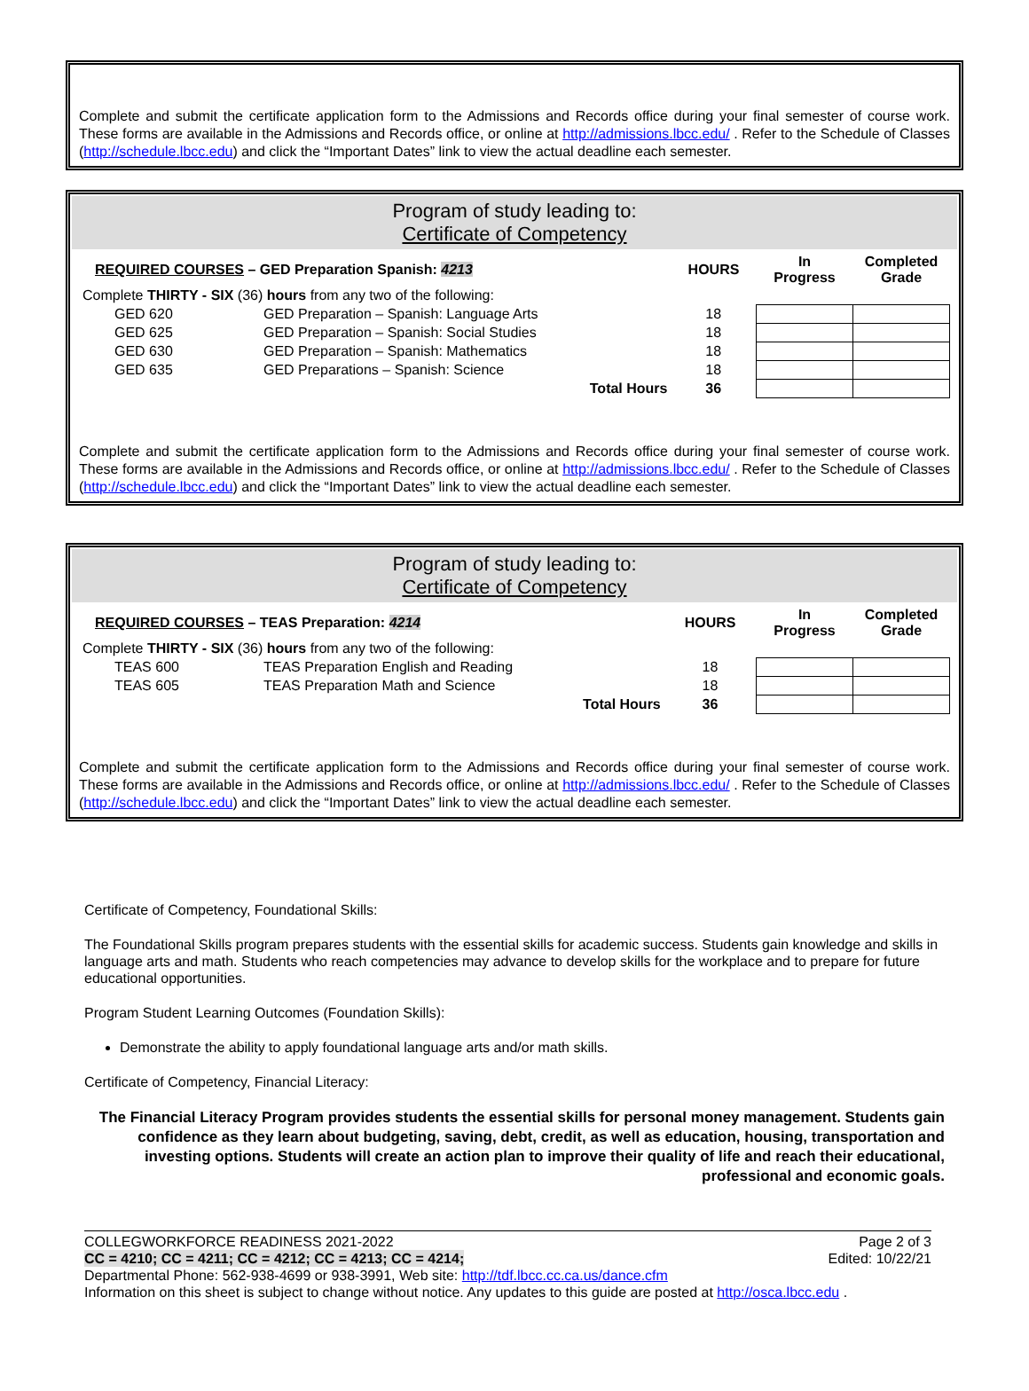Complete and submit the certificate application form to the Admissions and Records office during your final semester of course work. These forms are available in the Admissions and Records office, or online at http://admissions.lbcc.edu/ . Refer to the Schedule of Classes (http://schedule.lbcc.edu) and click the “Important Dates” link to view the actual deadline each semester.
Program of study leading to:
Certificate of Competency
| REQUIRED COURSES – GED Preparation Spanish: 4213 | | | HOURS | In Progress | Completed Grade |
| Complete THIRTY - SIX (36) hours from any two of the following: | | | | | |
| GED 620 | GED Preparation – Spanish: Language Arts | | 18 | | |
| GED 625 | GED Preparation – Spanish: Social Studies | | 18 | | |
| GED 630 | GED Preparation – Spanish: Mathematics | | 18 | | |
| GED 635 | GED Preparations – Spanish: Science | | 18 | | |
| | | Total Hours | 36 | | |
Complete and submit the certificate application form to the Admissions and Records office during your final semester of course work. These forms are available in the Admissions and Records office, or online at http://admissions.lbcc.edu/ . Refer to the Schedule of Classes (http://schedule.lbcc.edu) and click the “Important Dates” link to view the actual deadline each semester.
Program of study leading to:
Certificate of Competency
| REQUIRED COURSES – TEAS Preparation: 4214 | | | HOURS | In Progress | Completed Grade |
| Complete THIRTY - SIX (36) hours from any two of the following: | | | | | |
| TEAS 600 | TEAS Preparation English and Reading | | 18 | | |
| TEAS 605 | TEAS Preparation Math and Science | | 18 | | |
| | | Total Hours | 36 | | |
Complete and submit the certificate application form to the Admissions and Records office during your final semester of course work. These forms are available in the Admissions and Records office, or online at http://admissions.lbcc.edu/ . Refer to the Schedule of Classes (http://schedule.lbcc.edu) and click the “Important Dates” link to view the actual deadline each semester.
Certificate of Competency, Foundational Skills:
The Foundational Skills program prepares students with the essential skills for academic success. Students gain knowledge and skills in language arts and math. Students who reach competencies may advance to develop skills for the workplace and to prepare for future educational opportunities.
Program Student Learning Outcomes (Foundation Skills):
Demonstrate the ability to apply foundational language arts and/or math skills.
Certificate of Competency, Financial Literacy:
The Financial Literacy Program provides students the essential skills for personal money management. Students gain confidence as they learn about budgeting, saving, debt, credit, as well as education, housing, transportation and investing options. Students will create an action plan to improve their quality of life and reach their educational, professional and economic goals.
COLLEGWORKFORCE READINESS 2021-2022 Page 2 of 3
CC = 4210; CC = 4211; CC = 4212; CC = 4213; CC = 4214; Edited: 10/22/21
Departmental Phone: 562-938-4699 or 938-3991, Web site: http://tdf.lbcc.cc.ca.us/dance.cfm
Information on this sheet is subject to change without notice. Any updates to this guide are posted at http://osca.lbcc.edu .